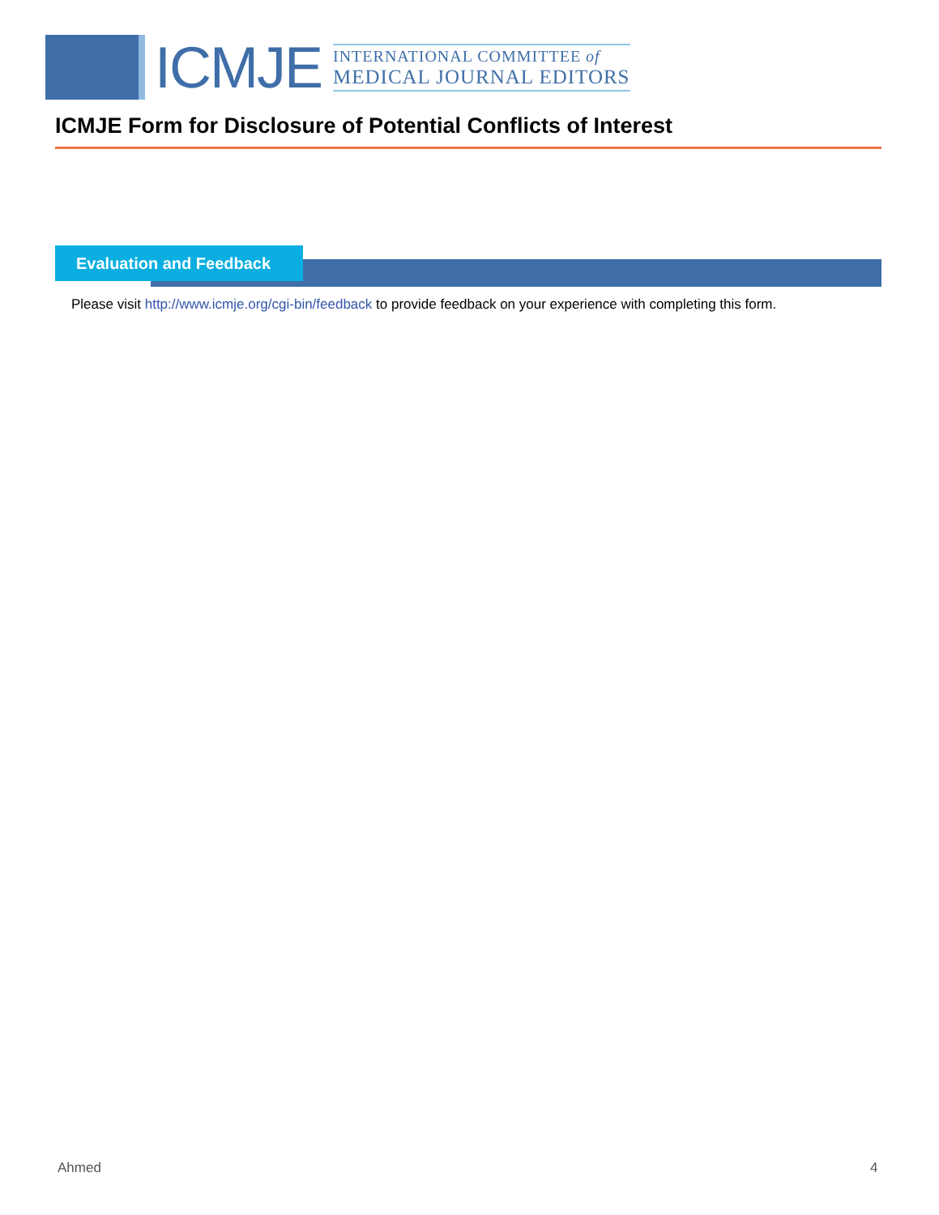ICMJE
INTERNATIONAL COMMITTEE of
MEDICAL JOURNAL EDITORS
ICMJE Form for Disclosure of Potential Conflicts of Interest
Evaluation and Feedback
Please visit http://www.icmje.org/cgi-bin/feedback to provide feedback on your experience with completing this form.
Ahmed 4